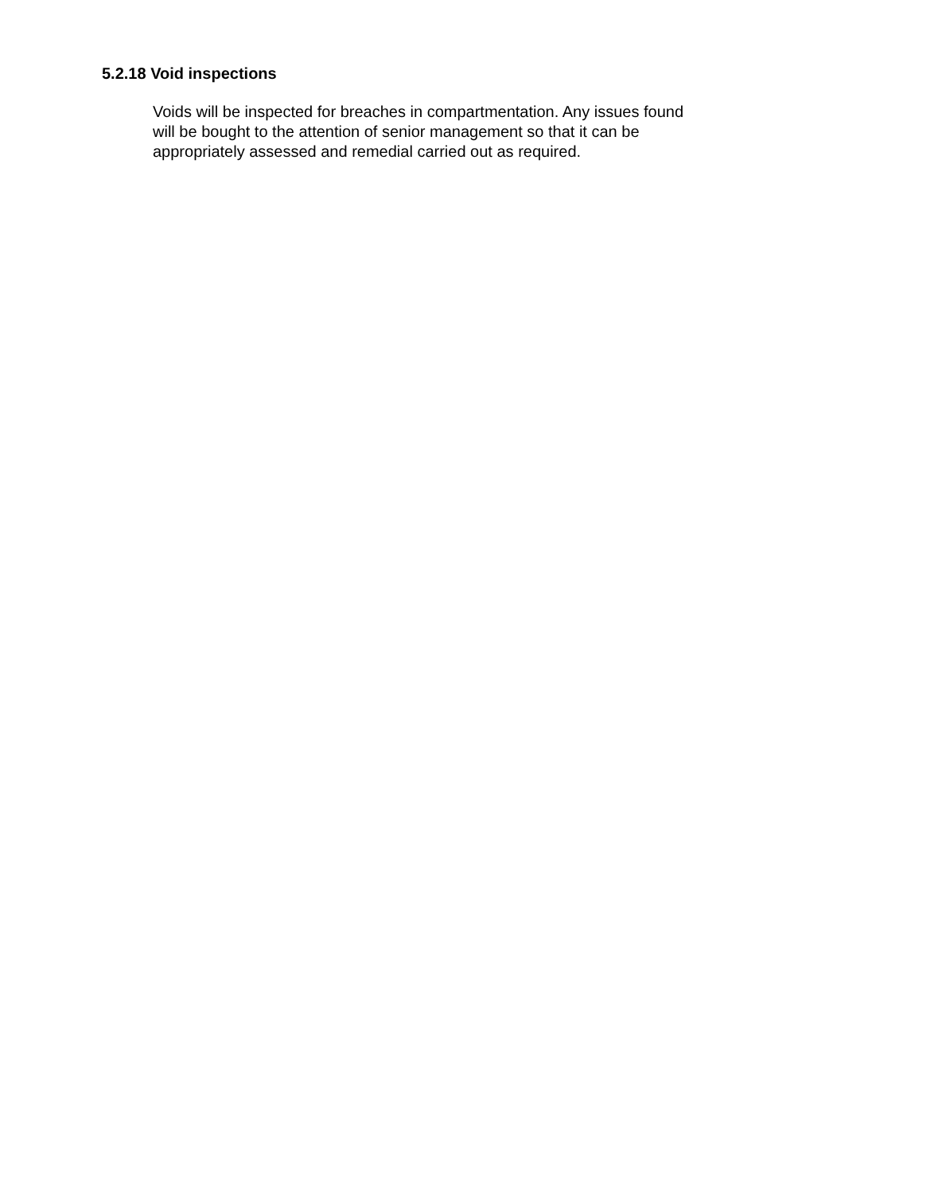5.2.18 Void inspections
Voids will be inspected for breaches in compartmentation. Any issues found
will be bought to the attention of senior management so that it can be
appropriately assessed and remedial carried out as required.